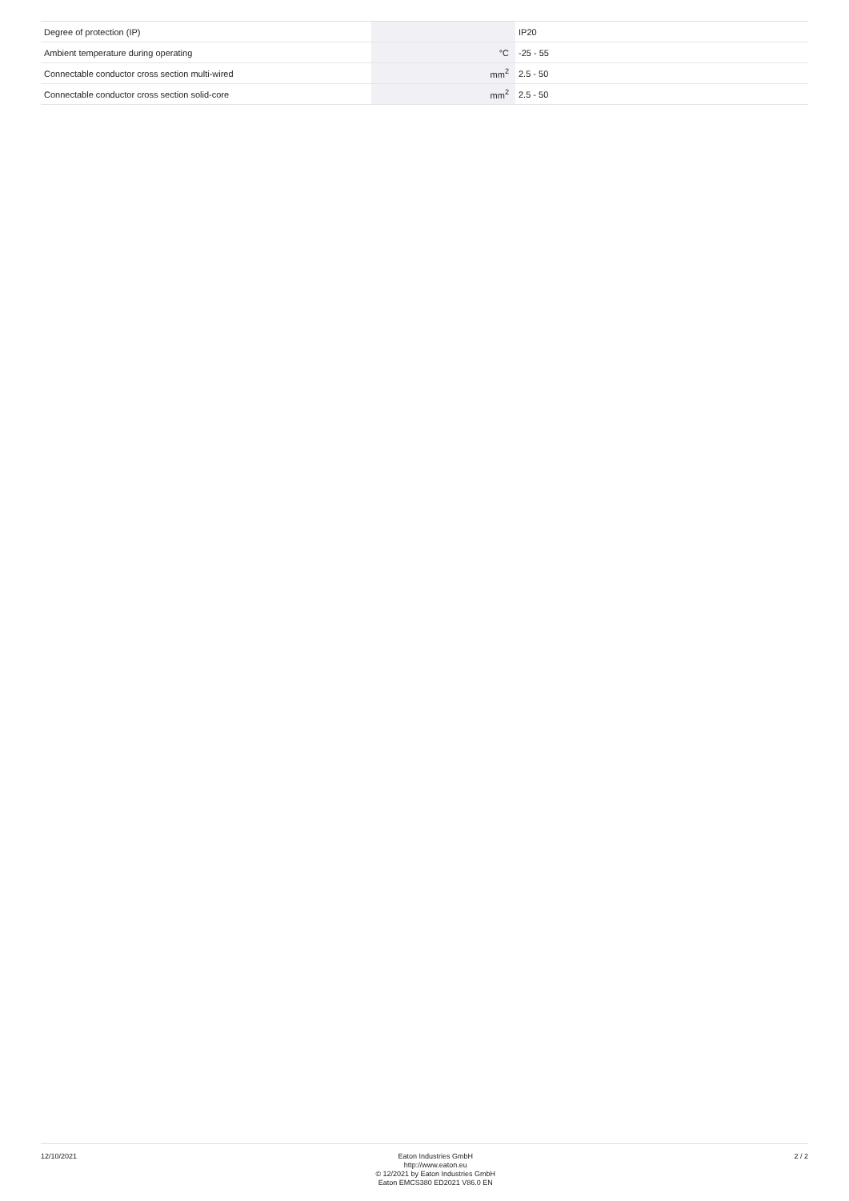| Degree of protection (IP) | | | IP20 |
| Ambient temperature during operating | | °C | -25 - 55 |
| Connectable conductor cross section multi-wired | | mm<sup>2</sup> | 2.5 - 50 |
| Connectable conductor cross section solid-core | | mm<sup>2</sup> | 2.5 - 50 |
12/10/2021
Eaton Industries GmbH
http://www.eaton.eu
© 12/2021 by Eaton Industries GmbH
Eaton EMCS380 ED2021 V86.0 EN
2 / 2